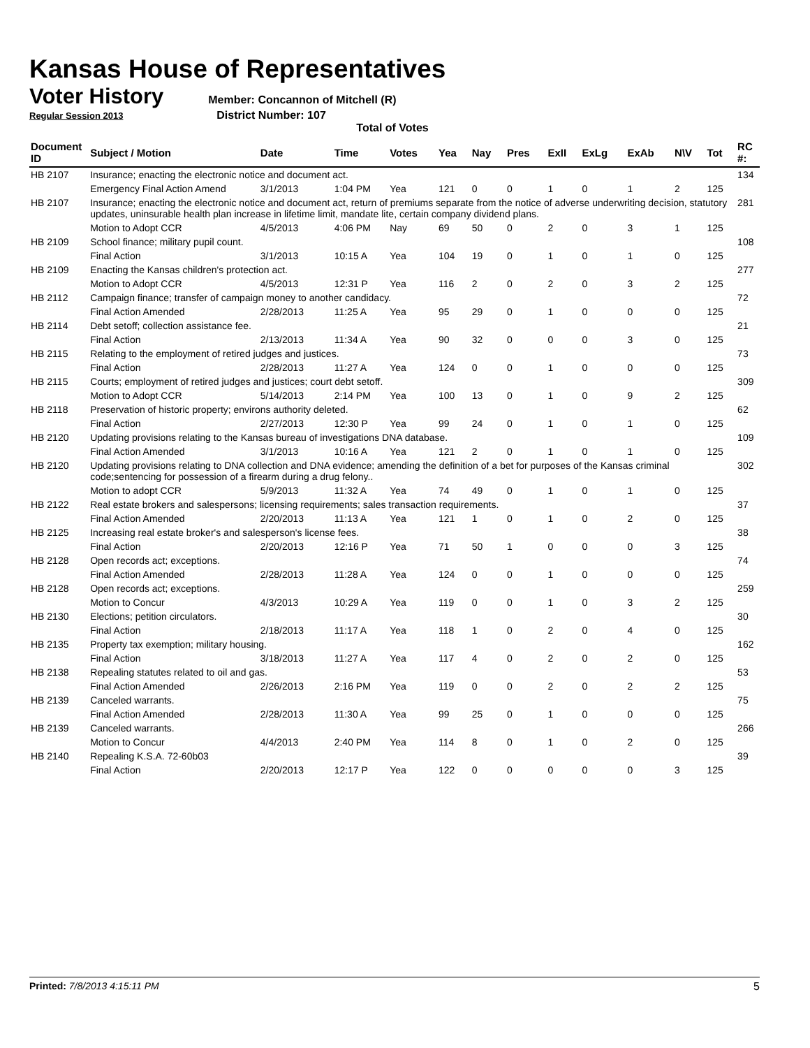Kansas House of Representatives
Voter History
Member: Concannon of Mitchell (R)
Regular Session 2013 District Number: 107
Total of Votes
| Document ID | Subject / Motion | Date | Time | Votes | Yea | Nay | Pres | ExII | ExLg | ExAb | N\V | Tot | RC #: |
| --- | --- | --- | --- | --- | --- | --- | --- | --- | --- | --- | --- | --- | --- |
| HB 2107 | Insurance; enacting the electronic notice and document act. | | | | | | | | | | | | 134 |
| | Emergency Final Action Amend | 3/1/2013 | 1:04 PM | Yea | 121 | 0 | 0 | 1 | 0 | 1 | 2 | 125 | |
| HB 2107 | Insurance; enacting the electronic notice and document act, return of premiums separate from the notice of adverse underwriting decision, statutory updates, uninsurable health plan increase in lifetime limit, mandate lite, certain company dividend plans. | | | | | | | | | | | | 281 |
| | Motion to Adopt CCR | 4/5/2013 | 4:06 PM | Nay | 69 | 50 | 0 | 2 | 0 | 3 | 1 | 125 | |
| HB 2109 | School finance; military pupil count. | | | | | | | | | | | | 108 |
| | Final Action | 3/1/2013 | 10:15 A | Yea | 104 | 19 | 0 | 1 | 0 | 1 | 0 | 125 | |
| HB 2109 | Enacting the Kansas children's protection act. | | | | | | | | | | | | 277 |
| | Motion to Adopt CCR | 4/5/2013 | 12:31 P | Yea | 116 | 2 | 0 | 2 | 0 | 3 | 2 | 125 | |
| HB 2112 | Campaign finance; transfer of campaign money to another candidacy. | | | | | | | | | | | | 72 |
| | Final Action Amended | 2/28/2013 | 11:25 A | Yea | 95 | 29 | 0 | 1 | 0 | 0 | 0 | 125 | |
| HB 2114 | Debt setoff; collection assistance fee. | | | | | | | | | | | | 21 |
| | Final Action | 2/13/2013 | 11:34 A | Yea | 90 | 32 | 0 | 0 | 0 | 3 | 0 | 125 | |
| HB 2115 | Relating to the employment of retired judges and justices. | | | | | | | | | | | | 73 |
| | Final Action | 2/28/2013 | 11:27 A | Yea | 124 | 0 | 0 | 1 | 0 | 0 | 0 | 125 | |
| HB 2115 | Courts; employment of retired judges and justices; court debt setoff. | | | | | | | | | | | | 309 |
| | Motion to Adopt CCR | 5/14/2013 | 2:14 PM | Yea | 100 | 13 | 0 | 1 | 0 | 9 | 2 | 125 | |
| HB 2118 | Preservation of historic property; environs authority deleted. | | | | | | | | | | | | 62 |
| | Final Action | 2/27/2013 | 12:30 P | Yea | 99 | 24 | 0 | 1 | 0 | 1 | 0 | 125 | |
| HB 2120 | Updating provisions relating to the Kansas bureau of investigations DNA database. | | | | | | | | | | | | 109 |
| | Final Action Amended | 3/1/2013 | 10:16 A | Yea | 121 | 2 | 0 | 1 | 0 | 1 | 0 | 125 | |
| HB 2120 | Updating provisions relating to DNA collection and DNA evidence; amending the definition of a bet for purposes of the Kansas criminal code;sentencing for possession of a firearm during a drug felony.. | | | | | | | | | | | | 302 |
| | Motion to adopt CCR | 5/9/2013 | 11:32 A | Yea | 74 | 49 | 0 | 1 | 0 | 1 | 0 | 125 | |
| HB 2122 | Real estate brokers and salespersons; licensing requirements; sales transaction requirements. | | | | | | | | | | | | 37 |
| | Final Action Amended | 2/20/2013 | 11:13 A | Yea | 121 | 1 | 0 | 1 | 0 | 2 | 0 | 125 | |
| HB 2125 | Increasing real estate broker's and salesperson's license fees. | | | | | | | | | | | | 38 |
| | Final Action | 2/20/2013 | 12:16 P | Yea | 71 | 50 | 1 | 0 | 0 | 0 | 3 | 125 | |
| HB 2128 | Open records act; exceptions. | | | | | | | | | | | | 74 |
| | Final Action Amended | 2/28/2013 | 11:28 A | Yea | 124 | 0 | 0 | 1 | 0 | 0 | 0 | 125 | |
| HB 2128 | Open records act; exceptions. | | | | | | | | | | | | 259 |
| | Motion to Concur | 4/3/2013 | 10:29 A | Yea | 119 | 0 | 0 | 1 | 0 | 3 | 2 | 125 | |
| HB 2130 | Elections; petition circulators. | | | | | | | | | | | | 30 |
| | Final Action | 2/18/2013 | 11:17 A | Yea | 118 | 1 | 0 | 2 | 0 | 4 | 0 | 125 | |
| HB 2135 | Property tax exemption; military housing. | | | | | | | | | | | | 162 |
| | Final Action | 3/18/2013 | 11:27 A | Yea | 117 | 4 | 0 | 2 | 0 | 2 | 0 | 125 | |
| HB 2138 | Repealing statutes related to oil and gas. | | | | | | | | | | | | 53 |
| | Final Action Amended | 2/26/2013 | 2:16 PM | Yea | 119 | 0 | 0 | 2 | 0 | 2 | 2 | 125 | |
| HB 2139 | Canceled warrants. | | | | | | | | | | | | 75 |
| | Final Action Amended | 2/28/2013 | 11:30 A | Yea | 99 | 25 | 0 | 1 | 0 | 0 | 0 | 125 | |
| HB 2139 | Canceled warrants. | | | | | | | | | | | | 266 |
| | Motion to Concur | 4/4/2013 | 2:40 PM | Yea | 114 | 8 | 0 | 1 | 0 | 2 | 0 | 125 | |
| HB 2140 | Repealing K.S.A. 72-60b03 | | | | | | | | | | | | 39 |
| | Final Action | 2/20/2013 | 12:17 P | Yea | 122 | 0 | 0 | 0 | 0 | 0 | 3 | 125 | |
Printed: 7/8/2013 4:15:11 PM 5